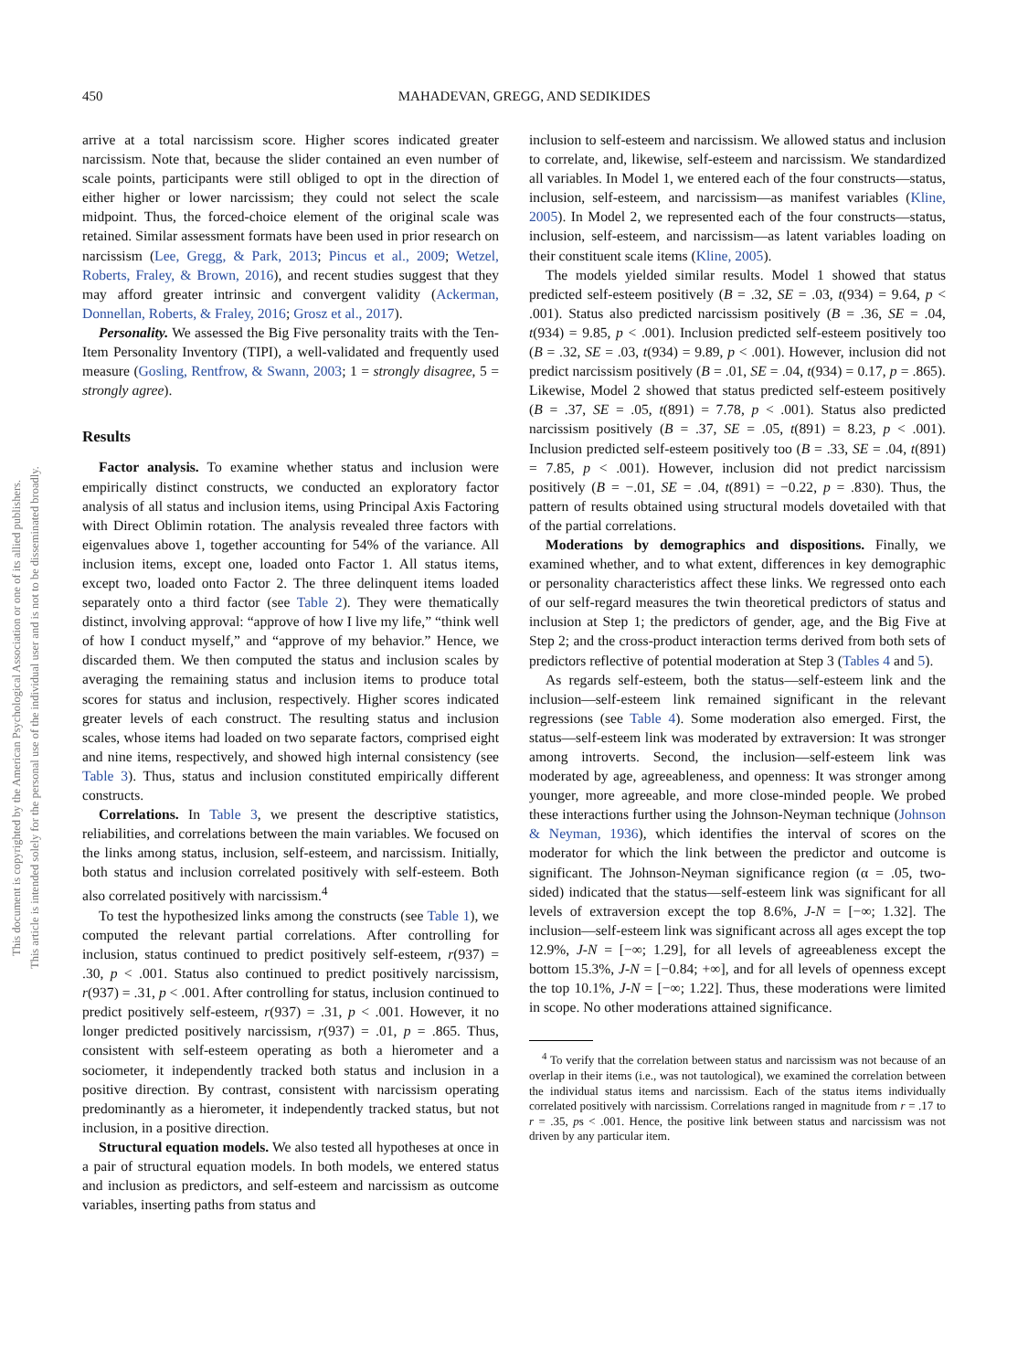450
MAHADEVAN, GREGG, AND SEDIKIDES
This document is copyrighted by the American Psychological Association or one of its allied publishers.
This article is intended solely for the personal use of the individual user and is not to be disseminated broadly.
arrive at a total narcissism score. Higher scores indicated greater narcissism. Note that, because the slider contained an even number of scale points, participants were still obliged to opt in the direction of either higher or lower narcissism; they could not select the scale midpoint. Thus, the forced-choice element of the original scale was retained. Similar assessment formats have been used in prior research on narcissism (Lee, Gregg, & Park, 2013; Pincus et al., 2009; Wetzel, Roberts, Fraley, & Brown, 2016), and recent studies suggest that they may afford greater intrinsic and convergent validity (Ackerman, Donnellan, Roberts, & Fraley, 2016; Grosz et al., 2017).
Personality. We assessed the Big Five personality traits with the Ten-Item Personality Inventory (TIPI), a well-validated and frequently used measure (Gosling, Rentfrow, & Swann, 2003; 1 = strongly disagree, 5 = strongly agree).
Results
Factor analysis. To examine whether status and inclusion were empirically distinct constructs, we conducted an exploratory factor analysis of all status and inclusion items, using Principal Axis Factoring with Direct Oblimin rotation. The analysis revealed three factors with eigenvalues above 1, together accounting for 54% of the variance. All inclusion items, except one, loaded onto Factor 1. All status items, except two, loaded onto Factor 2. The three delinquent items loaded separately onto a third factor (see Table 2). They were thematically distinct, involving approval: “approve of how I live my life,” “think well of how I conduct myself,” and “approve of my behavior.” Hence, we discarded them. We then computed the status and inclusion scales by averaging the remaining status and inclusion items to produce total scores for status and inclusion, respectively. Higher scores indicated greater levels of each construct. The resulting status and inclusion scales, whose items had loaded on two separate factors, comprised eight and nine items, respectively, and showed high internal consistency (see Table 3). Thus, status and inclusion constituted empirically different constructs.
Correlations. In Table 3, we present the descriptive statistics, reliabilities, and correlations between the main variables. We focused on the links among status, inclusion, self-esteem, and narcissism. Initially, both status and inclusion correlated positively with self-esteem. Both also correlated positively with narcissism.<sup>4</sup>
To test the hypothesized links among the constructs (see Table 1), we computed the relevant partial correlations. After controlling for inclusion, status continued to predict positively self-esteem, r(937) = .30, p < .001. Status also continued to predict positively narcissism, r(937) = .31, p < .001. After controlling for status, inclusion continued to predict positively self-esteem, r(937) = .31, p < .001. However, it no longer predicted positively narcissism, r(937) = .01, p = .865. Thus, consistent with self-esteem operating as both a hierometer and a sociometer, it independently tracked both status and inclusion in a positive direction. By contrast, consistent with narcissism operating predominantly as a hierometer, it independently tracked status, but not inclusion, in a positive direction.
Structural equation models. We also tested all hypotheses at once in a pair of structural equation models. In both models, we entered status and inclusion as predictors, and self-esteem and narcissism as outcome variables, inserting paths from status and
inclusion to self-esteem and narcissism. We allowed status and inclusion to correlate, and, likewise, self-esteem and narcissism. We standardized all variables. In Model 1, we entered each of the four constructs—status, inclusion, self-esteem, and narcissism—as manifest variables (Kline, 2005). In Model 2, we represented each of the four constructs—status, inclusion, self-esteem, and narcissism—as latent variables loading on their constituent scale items (Kline, 2005).
The models yielded similar results. Model 1 showed that status predicted self-esteem positively (B = .32, SE = .03, t(934) = 9.64, p < .001). Status also predicted narcissism positively (B = .36, SE = .04, t(934) = 9.85, p < .001). Inclusion predicted self-esteem positively too (B = .32, SE = .03, t(934) = 9.89, p < .001). However, inclusion did not predict narcissism positively (B = .01, SE = .04, t(934) = 0.17, p = .865). Likewise, Model 2 showed that status predicted self-esteem positively (B = .37, SE = .05, t(891) = 7.78, p < .001). Status also predicted narcissism positively (B = .37, SE = .05, t(891) = 8.23, p < .001). Inclusion predicted self-esteem positively too (B = .33, SE = .04, t(891) = 7.85, p < .001). However, inclusion did not predict narcissism positively (B = −.01, SE = .04, t(891) = −0.22, p = .830). Thus, the pattern of results obtained using structural models dovetailed with that of the partial correlations.
Moderations by demographics and dispositions. Finally, we examined whether, and to what extent, differences in key demographic or personality characteristics affect these links. We regressed onto each of our self-regard measures the twin theoretical predictors of status and inclusion at Step 1; the predictors of gender, age, and the Big Five at Step 2; and the cross-product interaction terms derived from both sets of predictors reflective of potential moderation at Step 3 (Tables 4 and 5).
As regards self-esteem, both the status—self-esteem link and the inclusion—self-esteem link remained significant in the relevant regressions (see Table 4). Some moderation also emerged. First, the status—self-esteem link was moderated by extraversion: It was stronger among introverts. Second, the inclusion—self-esteem link was moderated by age, agreeableness, and openness: It was stronger among younger, more agreeable, and more close-minded people. We probed these interactions further using the Johnson-Neyman technique (Johnson & Neyman, 1936), which identifies the interval of scores on the moderator for which the link between the predictor and outcome is significant. The Johnson-Neyman significance region (α = .05, two-sided) indicated that the status—self-esteem link was significant for all levels of extraversion except the top 8.6%, J-N = [−∞; 1.32]. The inclusion—self-esteem link was significant across all ages except the top 12.9%, J-N = [−∞; 1.29], for all levels of agreeableness except the bottom 15.3%, J-N = [−0.84; +∞], and for all levels of openness except the top 10.1%, J-N = [−∞; 1.22]. Thus, these moderations were limited in scope. No other moderations attained significance.
<sup>4</sup> To verify that the correlation between status and narcissism was not because of an overlap in their items (i.e., was not tautological), we examined the correlation between the individual status items and narcissism. Each of the status items individually correlated positively with narcissism. Correlations ranged in magnitude from r = .17 to r = .35, ps < .001. Hence, the positive link between status and narcissism was not driven by any particular item.